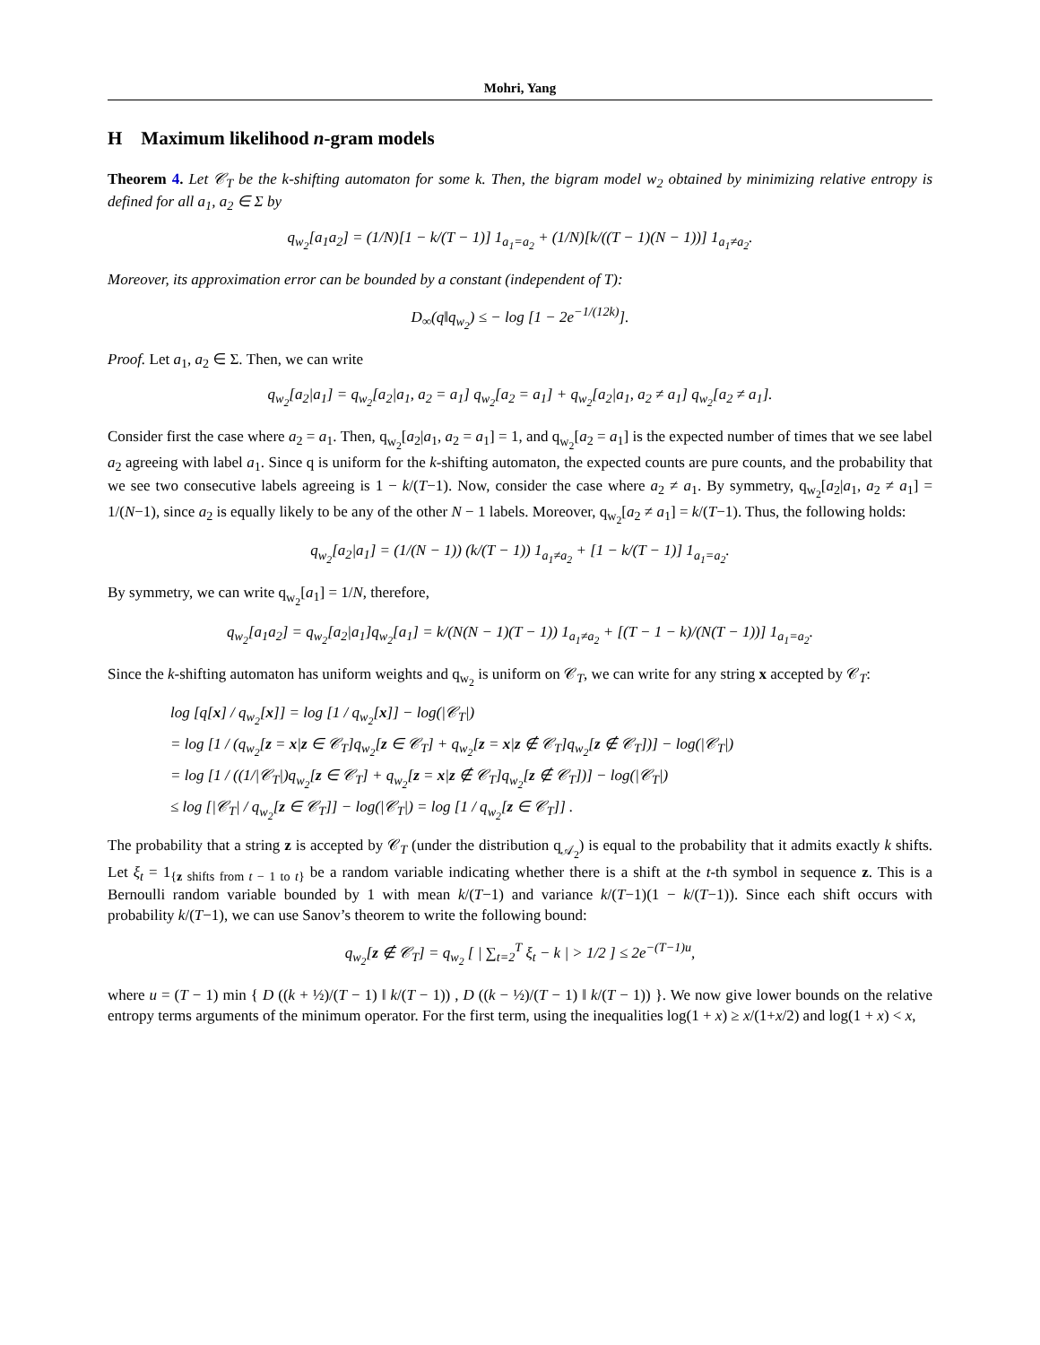Mohri, Yang
H Maximum likelihood n-gram models
Theorem 4. Let 𝒞<sub>T</sub> be the k-shifting automaton for some k. Then, the bigram model w<sub>2</sub> obtained by minimizing relative entropy is defined for all a<sub>1</sub>, a<sub>2</sub> ∈ Σ by
q<sub>w<sub>2</sub></sub>[a<sub>1</sub>a<sub>2</sub>] = (1/N)[1 − k/(T − 1)] 1<sub>a<sub>1</sub>=a<sub>2</sub></sub> + (1/N)[k/((T − 1)(N − 1))] 1<sub>a<sub>1</sub>≠a<sub>2</sub></sub>.
Moreover, its approximation error can be bounded by a constant (independent of T):
D<sub>∞</sub>(q‖q<sub>w<sub>2</sub></sub>) ≤ − log [1 − 2e<sup>−1/(12k)</sup>].
Proof. Let a<sub>1</sub>, a<sub>2</sub> ∈ Σ. Then, we can write
q<sub>w<sub>2</sub></sub>[a<sub>2</sub>|a<sub>1</sub>] = q<sub>w<sub>2</sub></sub>[a<sub>2</sub>|a<sub>1</sub>, a<sub>2</sub> = a<sub>1</sub>] q<sub>w<sub>2</sub></sub>[a<sub>2</sub> = a<sub>1</sub>] + q<sub>w<sub>2</sub></sub>[a<sub>2</sub>|a<sub>1</sub>, a<sub>2</sub> ≠ a<sub>1</sub>] q<sub>w<sub>2</sub></sub>[a<sub>2</sub> ≠ a<sub>1</sub>].
Consider first the case where a<sub>2</sub> = a<sub>1</sub>. Then, q<sub>w<sub>2</sub></sub>[a<sub>2</sub>|a<sub>1</sub>, a<sub>2</sub> = a<sub>1</sub>] = 1, and q<sub>w<sub>2</sub></sub>[a<sub>2</sub> = a<sub>1</sub>] is the expected number of times that we see label a<sub>2</sub> agreeing with label a<sub>1</sub>. Since q is uniform for the k-shifting automaton, the expected counts are pure counts, and the probability that we see two consecutive labels agreeing is 1 − k/(T−1). Now, consider the case where a<sub>2</sub> ≠ a<sub>1</sub>. By symmetry, q<sub>w<sub>2</sub></sub>[a<sub>2</sub>|a<sub>1</sub>, a<sub>2</sub> ≠ a<sub>1</sub>] = 1/(N−1), since a<sub>2</sub> is equally likely to be any of the other N − 1 labels. Moreover, q<sub>w<sub>2</sub></sub>[a<sub>2</sub> ≠ a<sub>1</sub>] = k/(T−1). Thus, the following holds:
q<sub>w<sub>2</sub></sub>[a<sub>2</sub>|a<sub>1</sub>] = (1/(N − 1)) (k/(T − 1)) 1<sub>a<sub>1</sub>≠a<sub>2</sub></sub> + [1 − k/(T − 1)] 1<sub>a<sub>1</sub>=a<sub>2</sub></sub>.
By symmetry, we can write q<sub>w<sub>2</sub></sub>[a<sub>1</sub>] = 1/N, therefore,
q<sub>w<sub>2</sub></sub>[a<sub>1</sub>a<sub>2</sub>] = q<sub>w<sub>2</sub></sub>[a<sub>2</sub>|a<sub>1</sub>]q<sub>w<sub>2</sub></sub>[a<sub>1</sub>] = k/(N(N − 1)(T − 1)) 1<sub>a<sub>1</sub>≠a<sub>2</sub></sub> + [(T − 1 − k)/(N(T − 1))] 1<sub>a<sub>1</sub>=a<sub>2</sub></sub>.
Since the k-shifting automaton has uniform weights and q<sub>w<sub>2</sub></sub> is uniform on 𝒞<sub>T</sub>, we can write for any string x accepted by 𝒞<sub>T</sub>:
log [q[x] / q<sub>w<sub>2</sub></sub>[x]] = log [1 / q<sub>w<sub>2</sub></sub>[x]] − log(|𝒞<sub>T</sub>|)
= log [1 / (q<sub>w<sub>2</sub></sub>[z = x|z ∈ 𝒞<sub>T</sub>]q<sub>w<sub>2</sub></sub>[z ∈ 𝒞<sub>T</sub>] + q<sub>w<sub>2</sub></sub>[z = x|z ∉ 𝒞<sub>T</sub>]q<sub>w<sub>2</sub></sub>[z ∉ 𝒞<sub>T</sub>])] − log(|𝒞<sub>T</sub>|)
= log [1 / ((1/|𝒞<sub>T</sub>|)q<sub>w<sub>2</sub></sub>[z ∈ 𝒞<sub>T</sub>] + q<sub>w<sub>2</sub></sub>[z = x|z ∉ 𝒞<sub>T</sub>]q<sub>w<sub>2</sub></sub>[z ∉ 𝒞<sub>T</sub>])] − log(|𝒞<sub>T</sub>|)
≤ log [|𝒞<sub>T</sub>| / q<sub>w<sub>2</sub></sub>[z ∈ 𝒞<sub>T</sub>]] − log(|𝒞<sub>T</sub>|) = log [1 / q<sub>w<sub>2</sub></sub>[z ∈ 𝒞<sub>T</sub>]] .
The probability that a string z is accepted by 𝒞<sub>T</sub> (under the distribution q<sub>𝒜<sub>2</sub></sub>) is equal to the probability that it admits exactly k shifts. Let ξ<sub>t</sub> = 1<sub>{z shifts from t − 1 to t}</sub> be a random variable indicating whether there is a shift at the t-th symbol in sequence z. This is a Bernoulli random variable bounded by 1 with mean k/(T−1) and variance k/(T−1)(1 − k/(T−1)). Since each shift occurs with probability k/(T−1), we can use Sanov’s theorem to write the following bound:
q<sub>w<sub>2</sub></sub>[z ∉ 𝒞<sub>T</sub>] = q<sub>w<sub>2</sub></sub> [ | ∑<sub>t=2</sub><sup>T</sup> ξ<sub>t</sub> − k | > 1/2 ] ≤ 2e<sup>−(T−1)u</sup>,
where u = (T − 1) min { D ((k + ½)/(T − 1) ‖ k/(T − 1)) , D ((k − ½)/(T − 1) ‖ k/(T − 1)) }. We now give lower bounds on the relative entropy terms arguments of the minimum operator. For the first term, using the inequalities log(1 + x) ≥ x/(1+x/2) and log(1 + x) < x,